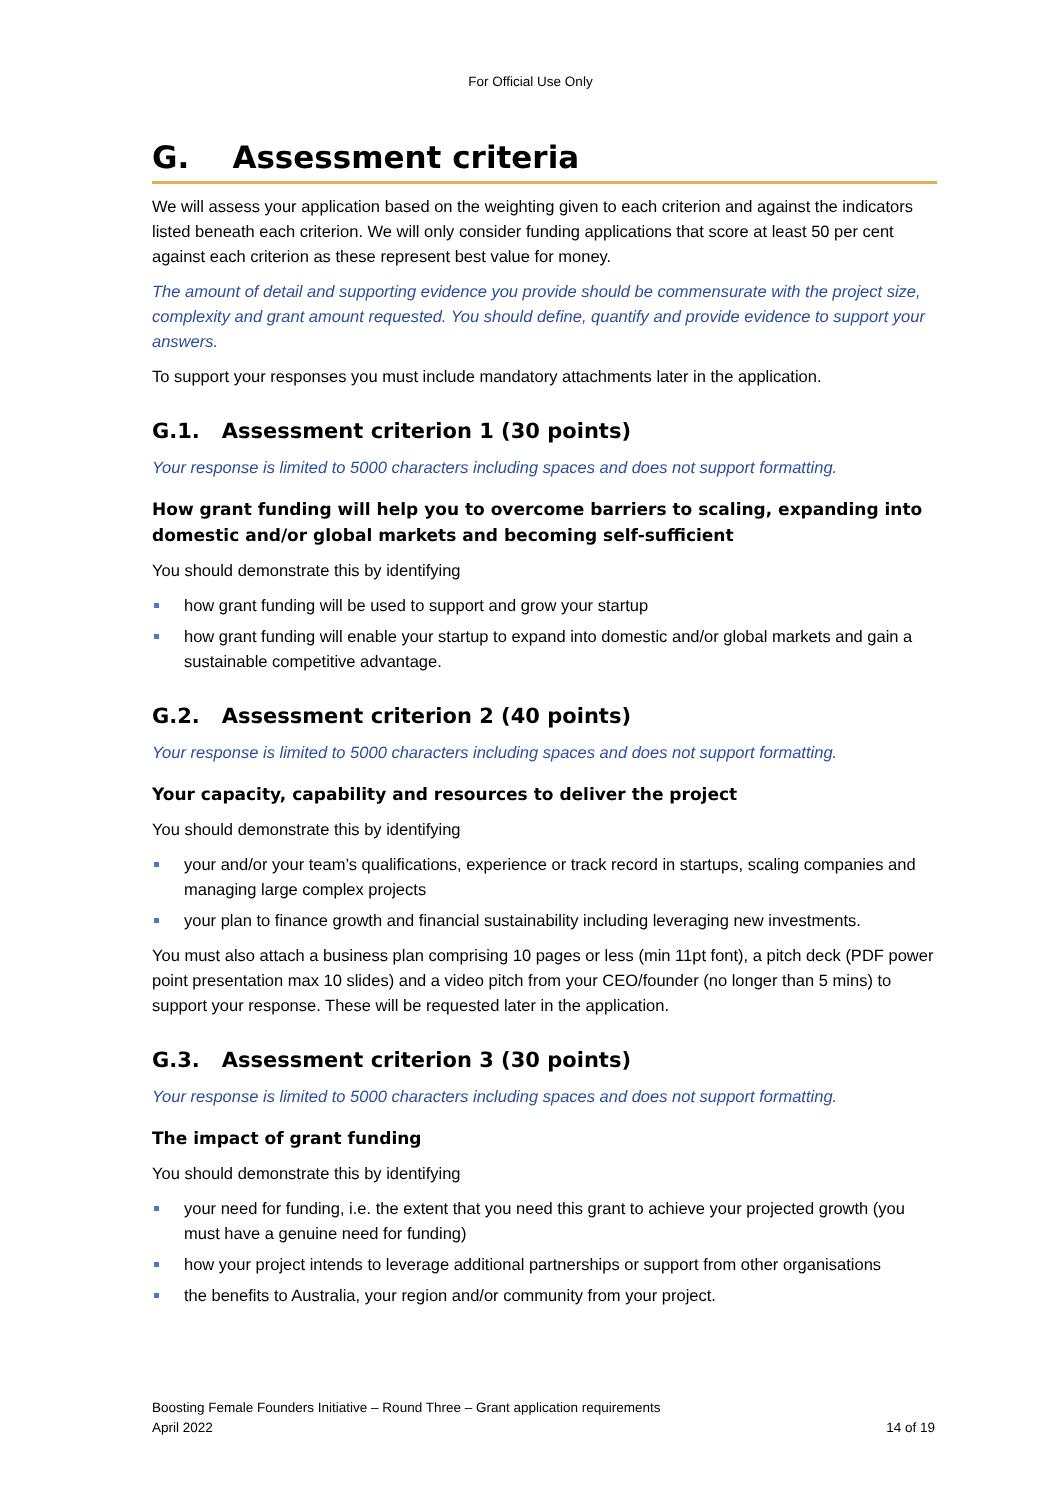For Official Use Only
G. Assessment criteria
We will assess your application based on the weighting given to each criterion and against the indicators listed beneath each criterion. We will only consider funding applications that score at least 50 per cent against each criterion as these represent best value for money.
The amount of detail and supporting evidence you provide should be commensurate with the project size, complexity and grant amount requested. You should define, quantify and provide evidence to support your answers.
To support your responses you must include mandatory attachments later in the application.
G.1. Assessment criterion 1 (30 points)
Your response is limited to 5000 characters including spaces and does not support formatting.
How grant funding will help you to overcome barriers to scaling, expanding into domestic and/or global markets and becoming self-sufficient
You should demonstrate this by identifying
how grant funding will be used to support and grow your startup
how grant funding will enable your startup to expand into domestic and/or global markets and gain a sustainable competitive advantage.
G.2. Assessment criterion 2 (40 points)
Your response is limited to 5000 characters including spaces and does not support formatting.
Your capacity, capability and resources to deliver the project
You should demonstrate this by identifying
your and/or your team’s qualifications, experience or track record in startups, scaling companies and managing large complex projects
your plan to finance growth and financial sustainability including leveraging new investments.
You must also attach a business plan comprising 10 pages or less (min 11pt font), a pitch deck (PDF power point presentation max 10 slides) and a video pitch from your CEO/founder (no longer than 5 mins) to support your response. These will be requested later in the application.
G.3. Assessment criterion 3 (30 points)
Your response is limited to 5000 characters including spaces and does not support formatting.
The impact of grant funding
You should demonstrate this by identifying
your need for funding, i.e. the extent that you need this grant to achieve your projected growth (you must have a genuine need for funding)
how your project intends to leverage additional partnerships or support from other organisations
the benefits to Australia, your region and/or community from your project.
Boosting Female Founders Initiative – Round Three – Grant application requirements
April 2022
14 of 19